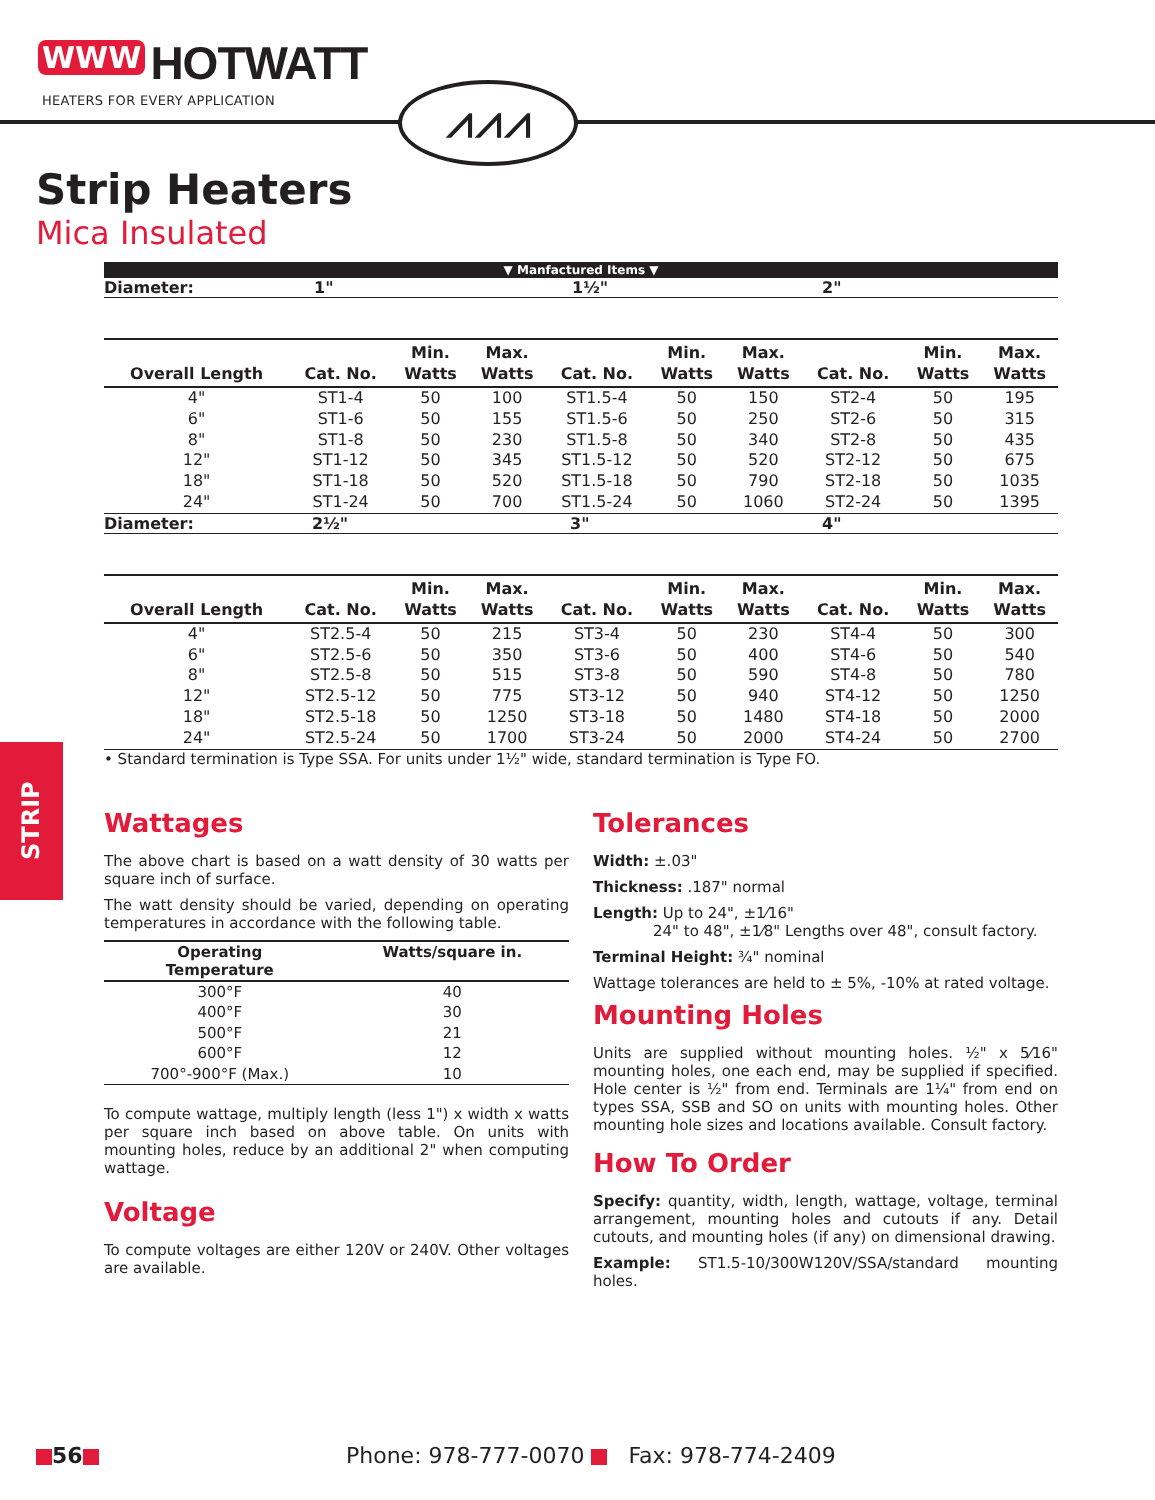WWW HOTWATT
HEATERS FOR EVERY APPLICATION
⩘⩘⩘
Strip Heaters
Mica Insulated
▼ Manfactured Items ▼
Diameter: 1" 1½" 2"
| Overall Length | Cat. No. | Min. Watts | Max. Watts | Cat. No. | Min. Watts | Max. Watts | Cat. No. | Min. Watts | Max. Watts |
| --- | --- | --- | --- | --- | --- | --- | --- | --- | --- |
| 4" | ST1-4 | 50 | 100 | ST1.5-4 | 50 | 150 | ST2-4 | 50 | 195 |
| 6" | ST1-6 | 50 | 155 | ST1.5-6 | 50 | 250 | ST2-6 | 50 | 315 |
| 8" | ST1-8 | 50 | 230 | ST1.5-8 | 50 | 340 | ST2-8 | 50 | 435 |
| 12" | ST1-12 | 50 | 345 | ST1.5-12 | 50 | 520 | ST2-12 | 50 | 675 |
| 18" | ST1-18 | 50 | 520 | ST1.5-18 | 50 | 790 | ST2-18 | 50 | 1035 |
| 24" | ST1-24 | 50 | 700 | ST1.5-24 | 50 | 1060 | ST2-24 | 50 | 1395 |
Diameter: 2½" 3" 4"
| Overall Length | Cat. No. | Min. Watts | Max. Watts | Cat. No. | Min. Watts | Max. Watts | Cat. No. | Min. Watts | Max. Watts |
| --- | --- | --- | --- | --- | --- | --- | --- | --- | --- |
| 4" | ST2.5-4 | 50 | 215 | ST3-4 | 50 | 230 | ST4-4 | 50 | 300 |
| 6" | ST2.5-6 | 50 | 350 | ST3-6 | 50 | 400 | ST4-6 | 50 | 540 |
| 8" | ST2.5-8 | 50 | 515 | ST3-8 | 50 | 590 | ST4-8 | 50 | 780 |
| 12" | ST2.5-12 | 50 | 775 | ST3-12 | 50 | 940 | ST4-12 | 50 | 1250 |
| 18" | ST2.5-18 | 50 | 1250 | ST3-18 | 50 | 1480 | ST4-18 | 50 | 2000 |
| 24" | ST2.5-24 | 50 | 1700 | ST3-24 | 50 | 2000 | ST4-24 | 50 | 2700 |
• Standard termination is Type SSA. For units under 1½" wide, standard termination is Type FO.
STRIP
Wattages
The above chart is based on a watt density of 30 watts per square inch of surface.
The watt density should be varied, depending on operating temperatures in accordance with the following table.
| Operating Temperature | Watts/square in. |
| --- | --- |
| 300°F | 40 |
| 400°F | 30 |
| 500°F | 21 |
| 600°F | 12 |
| 700°-900°F (Max.) | 10 |
To compute wattage, multiply length (less 1") x width x watts per square inch based on above table. On units with mounting holes, reduce by an additional 2" when computing wattage.
Voltage
To compute voltages are either 120V or 240V. Other voltages are available.
Tolerances
Width: ±.03"
Thickness: .187" normal
Length: Up to 24", ±1⁄16"
24" to 48", ±1⁄8" Lengths over 48", consult factory.
Terminal Height: ¾" nominal
Wattage tolerances are held to ± 5%, -10% at rated voltage.
Mounting Holes
Units are supplied without mounting holes. ½" x 5⁄16" mounting holes, one each end, may be supplied if specified. Hole center is ½" from end. Terminals are 1¼" from end on types SSA, SSB and SO on units with mounting holes. Other mounting hole sizes and locations available. Consult factory.
How To Order
Specify: quantity, width, length, wattage, voltage, terminal arrangement, mounting holes and cutouts if any. Detail cutouts, and mounting holes (if any) on dimensional drawing.
Example: ST1.5-10/300W120V/SSA/standard mounting holes.
56 Phone: 978-777-0070 Fax: 978-774-2409